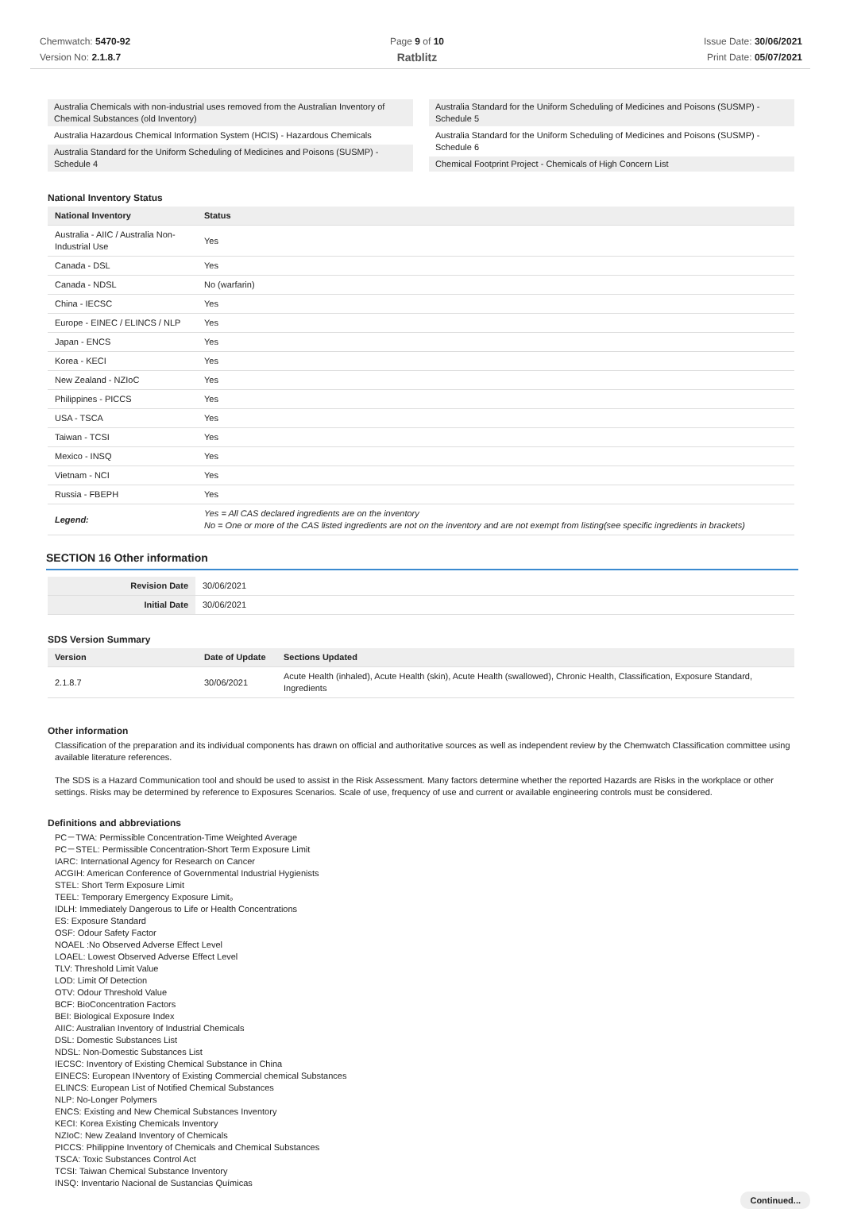Chemwatch: 5470-92
Version No: 2.1.8.7
Page 9 of 10
Ratblitz
Issue Date: 30/06/2021
Print Date: 05/07/2021
Australia Chemicals with non-industrial uses removed from the Australian Inventory of Chemical Substances (old Inventory)
Australia Hazardous Chemical Information System (HCIS) - Hazardous Chemicals
Australia Standard for the Uniform Scheduling of Medicines and Poisons (SUSMP) - Schedule 4
Australia Standard for the Uniform Scheduling of Medicines and Poisons (SUSMP) - Schedule 5
Australia Standard for the Uniform Scheduling of Medicines and Poisons (SUSMP) - Schedule 6
Chemical Footprint Project - Chemicals of High Concern List
National Inventory Status
| National Inventory | Status |
| --- | --- |
| Australia - AIIC / Australia Non-Industrial Use | Yes |
| Canada - DSL | Yes |
| Canada - NDSL | No (warfarin) |
| China - IECSC | Yes |
| Europe - EINEC / ELINCS / NLP | Yes |
| Japan - ENCS | Yes |
| Korea - KECI | Yes |
| New Zealand - NZIoC | Yes |
| Philippines - PICCS | Yes |
| USA - TSCA | Yes |
| Taiwan - TCSI | Yes |
| Mexico - INSQ | Yes |
| Vietnam - NCI | Yes |
| Russia - FBEPH | Yes |
| Legend: | Yes = All CAS declared ingredients are on the inventory No = One or more of the CAS listed ingredients are not on the inventory and are not exempt from listing(see specific ingredients in brackets) |
SECTION 16 Other information
| Revision Date | 30/06/2021 |
| Initial Date | 30/06/2021 |
SDS Version Summary
| Version | Date of Update | Sections Updated |
| --- | --- | --- |
| 2.1.8.7 | 30/06/2021 | Acute Health (inhaled), Acute Health (skin), Acute Health (swallowed), Chronic Health, Classification, Exposure Standard, Ingredients |
Other information
Classification of the preparation and its individual components has drawn on official and authoritative sources as well as independent review by the Chemwatch Classification committee using available literature references.
The SDS is a Hazard Communication tool and should be used to assist in the Risk Assessment. Many factors determine whether the reported Hazards are Risks in the workplace or other settings. Risks may be determined by reference to Exposures Scenarios. Scale of use, frequency of use and current or available engineering controls must be considered.
Definitions and abbreviations
PC－TWA: Permissible Concentration-Time Weighted Average
PC－STEL: Permissible Concentration-Short Term Exposure Limit
IARC: International Agency for Research on Cancer
ACGIH: American Conference of Governmental Industrial Hygienists
STEL: Short Term Exposure Limit
TEEL: Temporary Emergency Exposure Limit。
IDLH: Immediately Dangerous to Life or Health Concentrations
ES: Exposure Standard
OSF: Odour Safety Factor
NOAEL :No Observed Adverse Effect Level
LOAEL: Lowest Observed Adverse Effect Level
TLV: Threshold Limit Value
LOD: Limit Of Detection
OTV: Odour Threshold Value
BCF: BioConcentration Factors
BEI: Biological Exposure Index
AIIC: Australian Inventory of Industrial Chemicals
DSL: Domestic Substances List
NDSL: Non-Domestic Substances List
IECSC: Inventory of Existing Chemical Substance in China
EINECS: European INventory of Existing Commercial chemical Substances
ELINCS: European List of Notified Chemical Substances
NLP: No-Longer Polymers
ENCS: Existing and New Chemical Substances Inventory
KECI: Korea Existing Chemicals Inventory
NZIoC: New Zealand Inventory of Chemicals
PICCS: Philippine Inventory of Chemicals and Chemical Substances
TSCA: Toxic Substances Control Act
TCSI: Taiwan Chemical Substance Inventory
INSQ: Inventario Nacional de Sustancias Químicas
Continued...